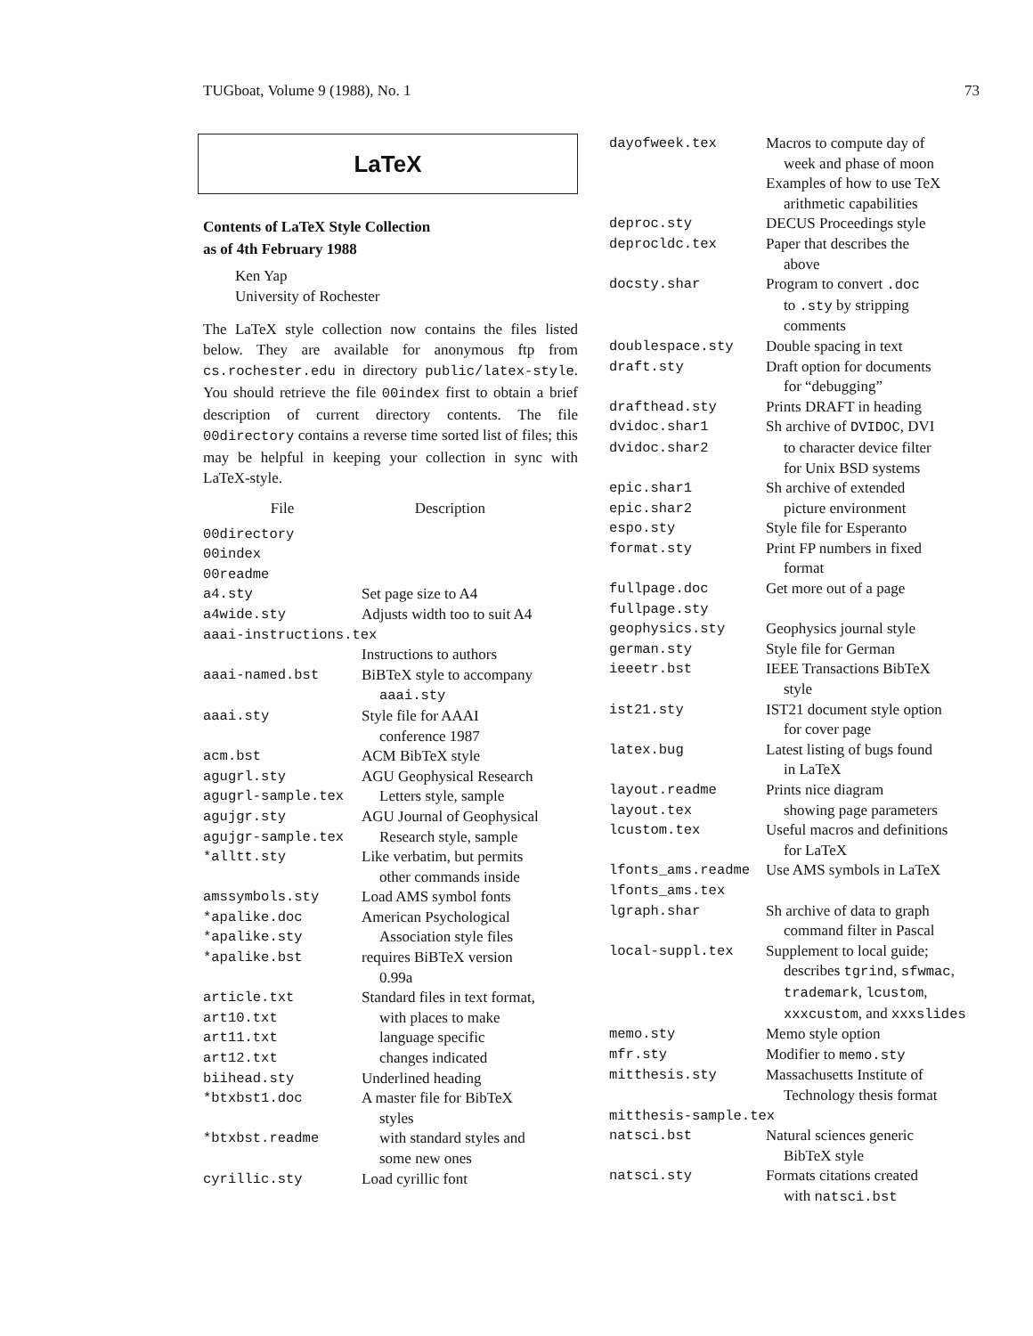TUGboat, Volume 9 (1988), No. 1 73
LaTeX
Contents of LaTeX Style Collection
as of 4th February 1988
Ken Yap
University of Rochester
The LaTeX style collection now contains the files listed below. They are available for anonymous ftp from cs.rochester.edu in directory public/latex-style. You should retrieve the file 00index first to obtain a brief description of current directory contents. The file 00directory contains a reverse time sorted list of files; this may be helpful in keeping your collection in sync with LaTeX-style.
| File | Description |
| --- | --- |
| 00directory | |
| 00index | |
| 00readme | |
| a4.sty | Set page size to A4 |
| a4wide.sty | Adjusts width too to suit A4 |
| aaai-instructions.tex | |
| | Instructions to authors |
| aaai-named.bst | BiBTeX style to accompany aaai.sty |
| aaai.sty | Style file for AAAI conference 1987 |
| acm.bst | ACM BibTeX style |
| agugrl.sty | AGU Geophysical Research |
| agugrl-sample.tex | Letters style, sample |
| agujgr.sty | AGU Journal of Geophysical |
| agujgr-sample.tex | Research style, sample |
| *alltt.sty | Like verbatim, but permits other commands inside |
| amssymbols.sty | Load AMS symbol fonts |
| *apalike.doc | American Psychological |
| *apalike.sty | Association style files |
| *apalike.bst | requires BiBTeX version 0.99a |
| article.txt | Standard files in text format, |
| art10.txt | with places to make |
| art11.txt | language specific |
| art12.txt | changes indicated |
| biihead.sty | Underlined heading |
| *btxbst1.doc | A master file for BibTeX styles |
| *btxbst.readme | with standard styles and some new ones |
| cyrillic.sty | Load cyrillic font |
| dayofweek.tex | Macros to compute day of week and phase of moon Examples of how to use TeX arithmetic capabilities |
| deproc.sty | DECUS Proceedings style |
| deprocldc.tex | Paper that describes the above |
| docsty.shar | Program to convert .doc to .sty by stripping comments |
| doublespace.sty | Double spacing in text |
| draft.sty | Draft option for documents for “debugging” |
| drafthead.sty | Prints DRAFT in heading |
| dvidoc.shar1 | Sh archive of DVIDOC , DVI |
| dvidoc.shar2 | to character device filter for Unix BSD systems |
| epic.shar1 | Sh archive of extended |
| epic.shar2 | picture environment |
| espo.sty | Style file for Esperanto |
| format.sty | Print FP numbers in fixed format |
| fullpage.doc | Get more out of a page |
| fullpage.sty | |
| geophysics.sty | Geophysics journal style |
| german.sty | Style file for German |
| ieeetr.bst | IEEE Transactions BibTeX style |
| ist21.sty | IST21 document style option for cover page |
| latex.bug | Latest listing of bugs found in LaTeX |
| layout.readme | Prints nice diagram |
| layout.tex | showing page parameters |
| lcustom.tex | Useful macros and definitions for LaTeX |
| lfonts_ams.readme | Use AMS symbols in LaTeX |
| lfonts_ams.tex | |
| lgraph.shar | Sh archive of data to graph command filter in Pascal |
| local-suppl.tex | Supplement to local guide; describes tgrind , sfwmac , trademark , lcustom , xxxcustom , and xxxslides |
| memo.sty | Memo style option |
| mfr.sty | Modifier to memo.sty |
| mitthesis.sty | Massachusetts Institute of Technology thesis format |
| mitthesis-sample.tex | |
| natsci.bst | Natural sciences generic BibTeX style |
| natsci.sty | Formats citations created with natsci.bst |